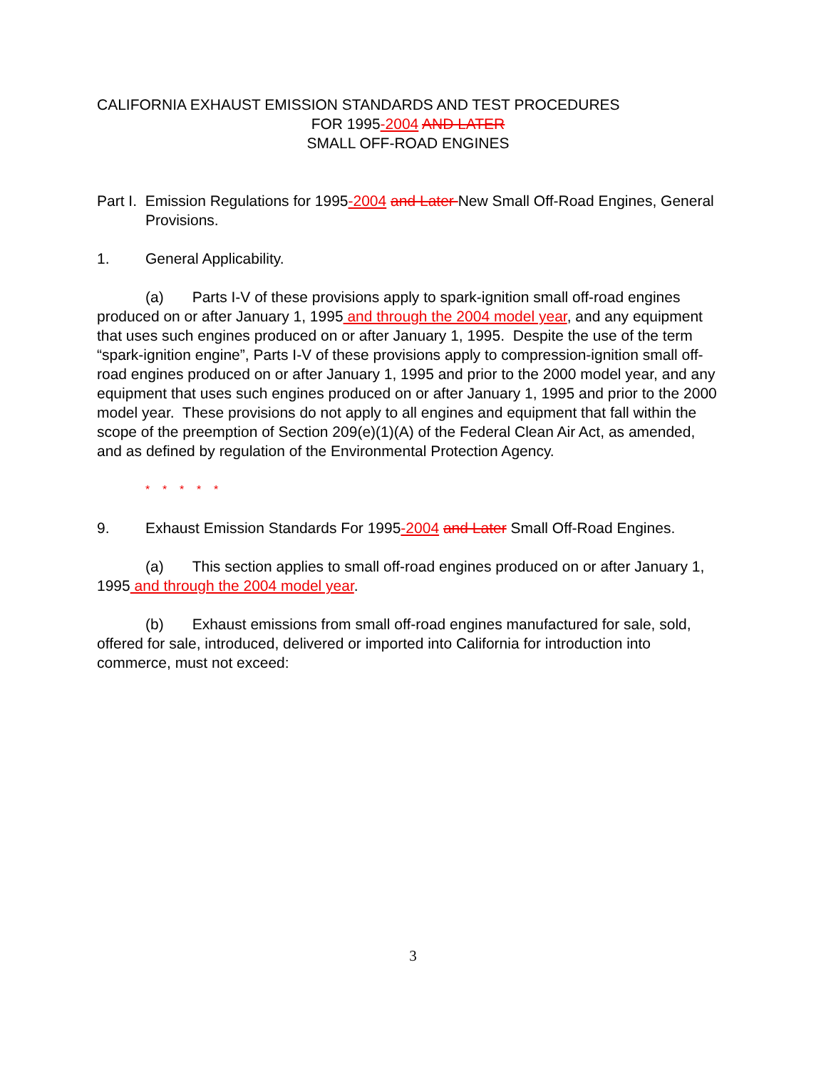CALIFORNIA EXHAUST EMISSION STANDARDS AND TEST PROCEDURES
FOR 1995-2004 AND LATER
SMALL OFF-ROAD ENGINES
Part I. Emission Regulations for 1995-2004 and Later New Small Off-Road Engines, General Provisions.
1. General Applicability.
(a) Parts I-V of these provisions apply to spark-ignition small off-road engines produced on or after January 1, 1995 and through the 2004 model year, and any equipment that uses such engines produced on or after January 1, 1995. Despite the use of the term “spark-ignition engine”, Parts I-V of these provisions apply to compression-ignition small off-road engines produced on or after January 1, 1995 and prior to the 2000 model year, and any equipment that uses such engines produced on or after January 1, 1995 and prior to the 2000 model year. These provisions do not apply to all engines and equipment that fall within the scope of the preemption of Section 209(e)(1)(A) of the Federal Clean Air Act, as amended, and as defined by regulation of the Environmental Protection Agency.
* * * * *
9. Exhaust Emission Standards For 1995-2004 and Later Small Off-Road Engines.
(a) This section applies to small off-road engines produced on or after January 1, 1995 and through the 2004 model year.
(b) Exhaust emissions from small off-road engines manufactured for sale, sold, offered for sale, introduced, delivered or imported into California for introduction into commerce, must not exceed:
3